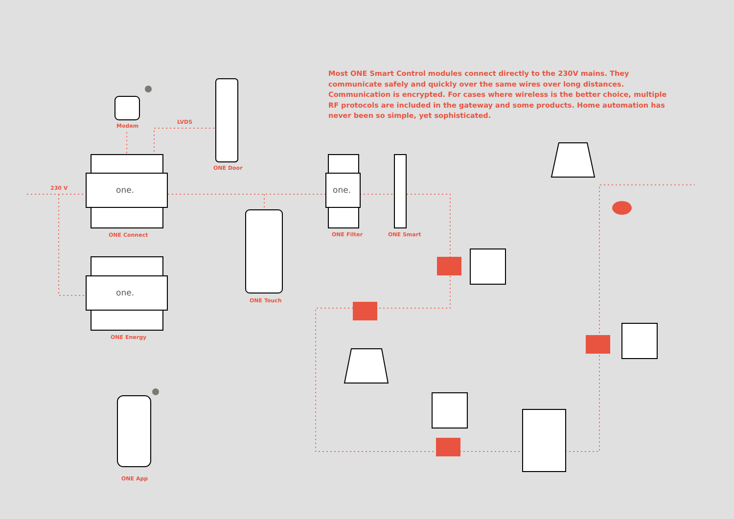Most ONE Smart Control modules connect directly to the 230V mains. They communicate safely and quickly over the same wires over long distances. Communication is encrypted. For cases where wireless is the better choice, multiple RF protocols are included in the gateway and some products. Home automation has never been so simple, yet sophisticated.
Modem
LVDS
ONE Door
230 V one.
ONE Connect
one.
ONE Energy
ONE Touch
one.
ONE Filter ONE Smart
ONE App